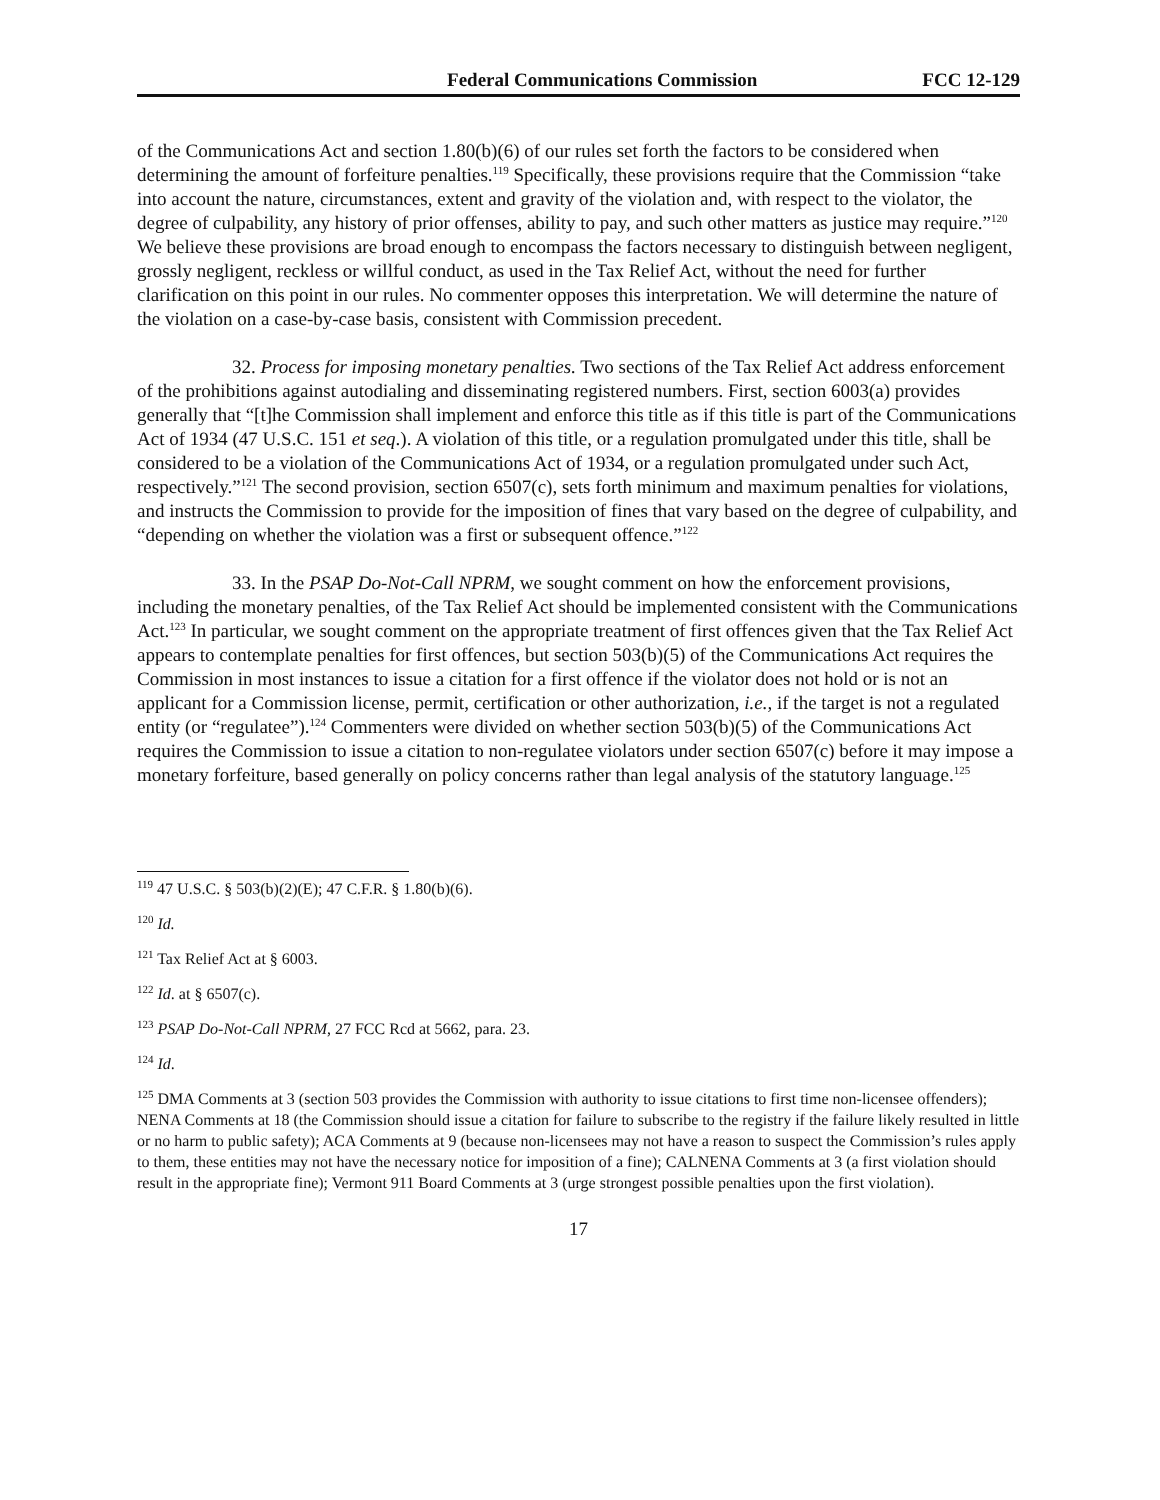Federal Communications Commission FCC 12-129
of the Communications Act and section 1.80(b)(6) of our rules set forth the factors to be considered when determining the amount of forfeiture penalties.<sup>119</sup> Specifically, these provisions require that the Commission “take into account the nature, circumstances, extent and gravity of the violation and, with respect to the violator, the degree of culpability, any history of prior offenses, ability to pay, and such other matters as justice may require.”<sup>120</sup> We believe these provisions are broad enough to encompass the factors necessary to distinguish between negligent, grossly negligent, reckless or willful conduct, as used in the Tax Relief Act, without the need for further clarification on this point in our rules. No commenter opposes this interpretation. We will determine the nature of the violation on a case-by-case basis, consistent with Commission precedent.
32. Process for imposing monetary penalties. Two sections of the Tax Relief Act address enforcement of the prohibitions against autodialing and disseminating registered numbers. First, section 6003(a) provides generally that “[t]he Commission shall implement and enforce this title as if this title is part of the Communications Act of 1934 (47 U.S.C. 151 et seq.). A violation of this title, or a regulation promulgated under this title, shall be considered to be a violation of the Communications Act of 1934, or a regulation promulgated under such Act, respectively.”<sup>121</sup> The second provision, section 6507(c), sets forth minimum and maximum penalties for violations, and instructs the Commission to provide for the imposition of fines that vary based on the degree of culpability, and “depending on whether the violation was a first or subsequent offence.”<sup>122</sup>
33. In the PSAP Do-Not-Call NPRM, we sought comment on how the enforcement provisions, including the monetary penalties, of the Tax Relief Act should be implemented consistent with the Communications Act.<sup>123</sup> In particular, we sought comment on the appropriate treatment of first offences given that the Tax Relief Act appears to contemplate penalties for first offences, but section 503(b)(5) of the Communications Act requires the Commission in most instances to issue a citation for a first offence if the violator does not hold or is not an applicant for a Commission license, permit, certification or other authorization, i.e., if the target is not a regulated entity (or “regulatee”).<sup>124</sup> Commenters were divided on whether section 503(b)(5) of the Communications Act requires the Commission to issue a citation to non-regulatee violators under section 6507(c) before it may impose a monetary forfeiture, based generally on policy concerns rather than legal analysis of the statutory language.<sup>125</sup>
<sup>119</sup> 47 U.S.C. § 503(b)(2)(E); 47 C.F.R. § 1.80(b)(6).
<sup>120</sup> Id.
<sup>121</sup> Tax Relief Act at § 6003.
<sup>122</sup> Id. at § 6507(c).
<sup>123</sup> PSAP Do-Not-Call NPRM, 27 FCC Rcd at 5662, para. 23.
<sup>124</sup> Id.
<sup>125</sup> DMA Comments at 3 (section 503 provides the Commission with authority to issue citations to first time non-licensee offenders); NENA Comments at 18 (the Commission should issue a citation for failure to subscribe to the registry if the failure likely resulted in little or no harm to public safety); ACA Comments at 9 (because non-licensees may not have a reason to suspect the Commission’s rules apply to them, these entities may not have the necessary notice for imposition of a fine); CALNENA Comments at 3 (a first violation should result in the appropriate fine); Vermont 911 Board Comments at 3 (urge strongest possible penalties upon the first violation).
17